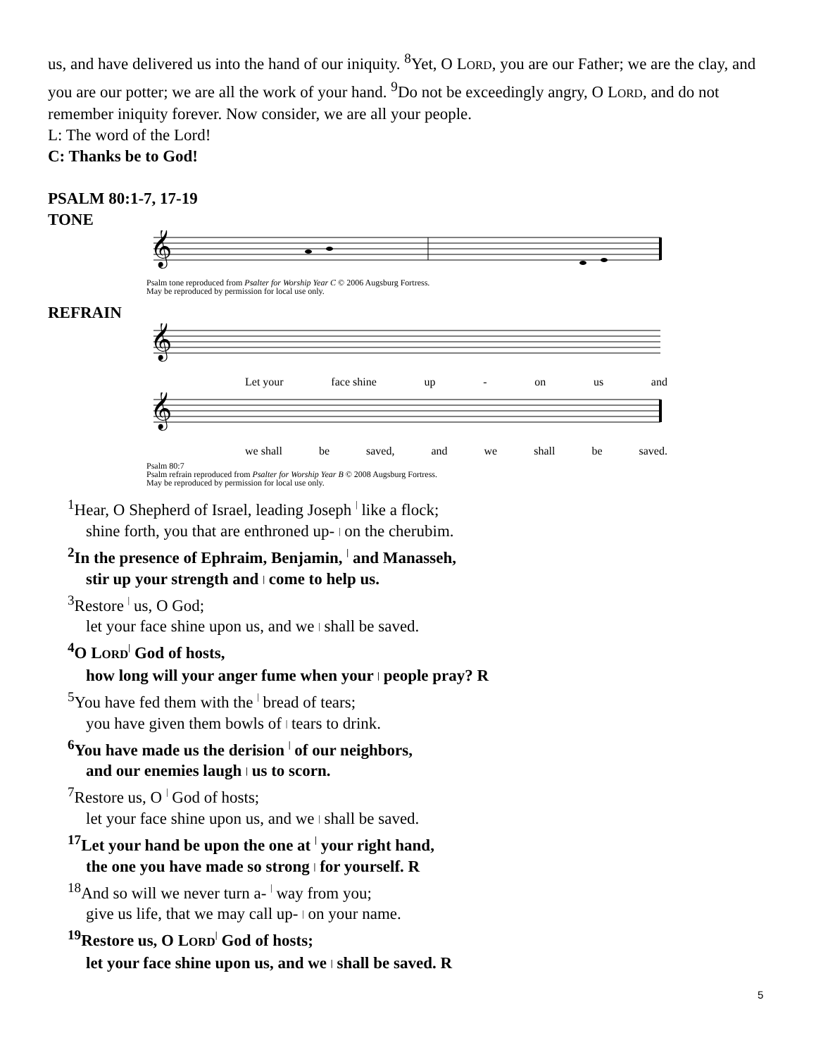us, and have delivered us into the hand of our iniquity. <sup>8</sup>Yet, O LORD, you are our Father; we are the clay, and you are our potter; we are all the work of your hand. <sup>9</sup>Do not be exceedingly angry, O LORD, and do not remember iniquity forever. Now consider, we are all your people.
L: The word of the Lord!
C: Thanks be to God!
PSALM 80:1-7, 17-19
TONE
𝄞
Psalm tone reproduced from Psalter for Worship Year C © 2006 Augsburg Fortress.
May be reproduced by permission for local use only.
REFRAIN
𝄞
Let your face shine up - on us and
𝄞
we shall be saved, and we shall be saved.
Psalm 80:7
Psalm refrain reproduced from Psalter for Worship Year B © 2008 Augsburg Fortress.
May be reproduced by permission for local use only.
<sup>1</sup> Hear, O Shepherd of Israel, leading Joseph | like a flock;
shine forth, you that are enthroned up- | on the cherubim.
<sup>2</sup> In the presence of Ephraim, Benjamin, | and Manasseh,
stir up your strength and | come to help us.
<sup>3</sup> Restore | us, O God;
let your face shine upon us, and we | shall be saved.
<sup>4</sup> O LORD| God of hosts,
how long will your anger fume when your | people pray? R
<sup>5</sup> You have fed them with the | bread of tears;
you have given them bowls of | tears to drink.
<sup>6</sup> You have made us the derision | of our neighbors,
and our enemies laugh | us to scorn.
<sup>7</sup> Restore us, O | God of hosts;
let your face shine upon us, and we | shall be saved.
<sup>17</sup> Let your hand be upon the one at | your right hand,
the one you have made so strong | for yourself. R
<sup>18</sup> And so will we never turn a- | way from you;
give us life, that we may call up- | on your name.
<sup>19</sup> Restore us, O LORD| God of hosts;
let your face shine upon us, and we | shall be saved. R
5